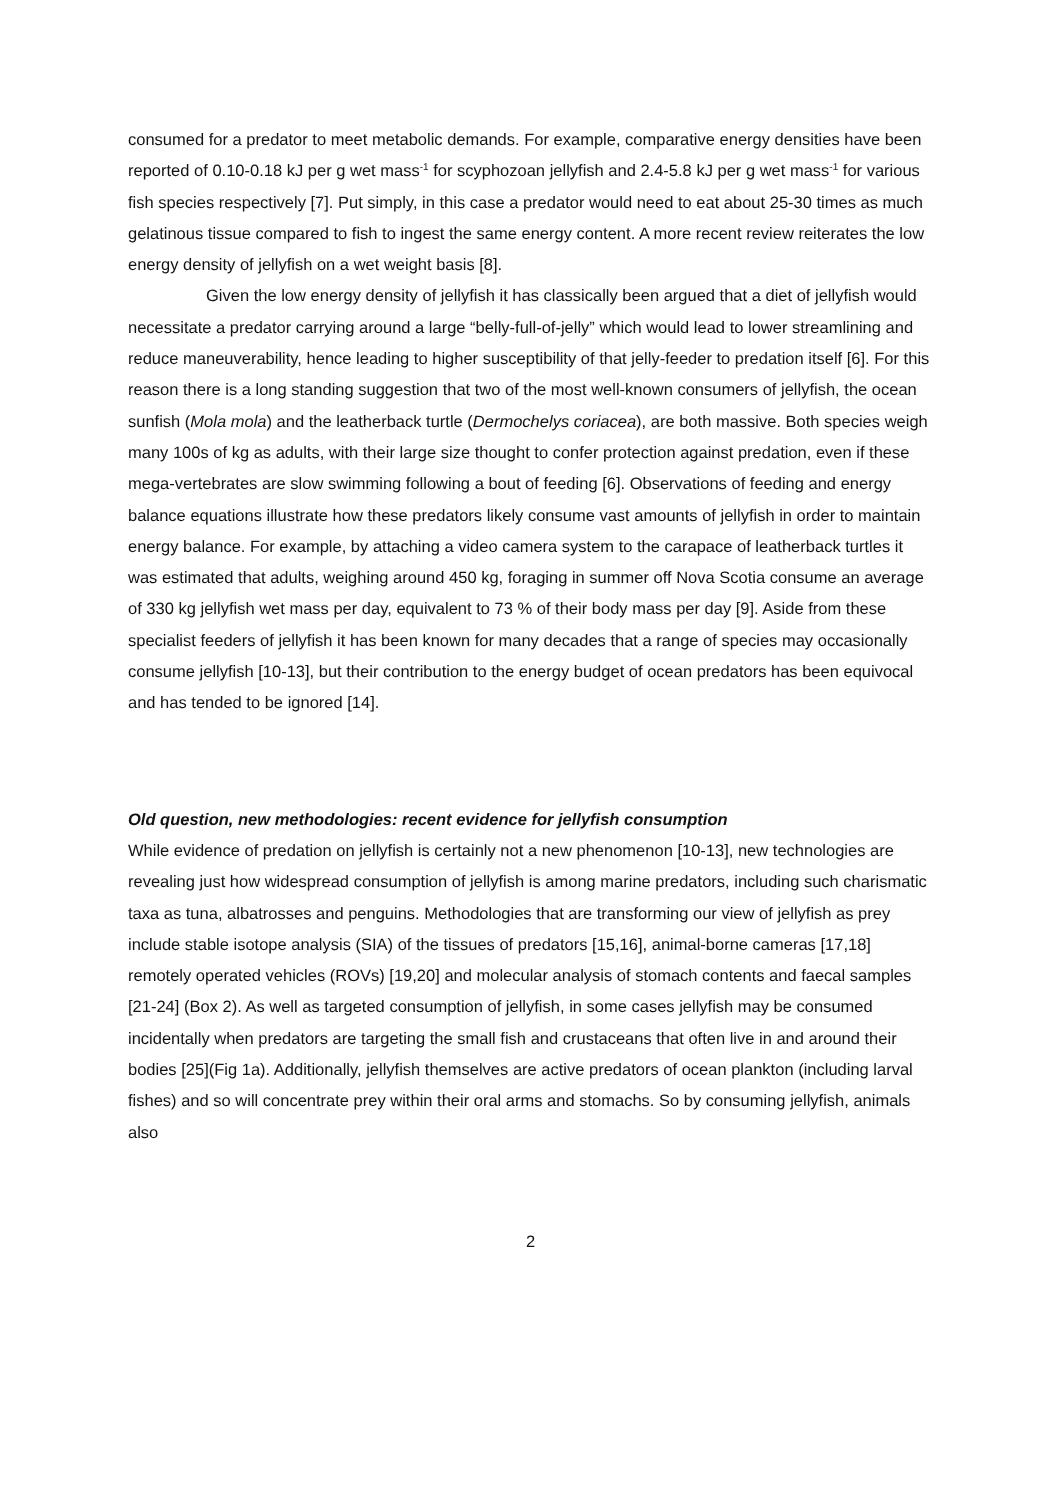consumed for a predator to meet metabolic demands. For example, comparative energy densities have been reported of 0.10-0.18 kJ per g wet mass<sup>-1</sup> for scyphozoan jellyfish and 2.4-5.8 kJ per g wet mass<sup>-1</sup> for various fish species respectively [7]. Put simply, in this case a predator would need to eat about 25-30 times as much gelatinous tissue compared to fish to ingest the same energy content. A more recent review reiterates the low energy density of jellyfish on a wet weight basis [8].
Given the low energy density of jellyfish it has classically been argued that a diet of jellyfish would necessitate a predator carrying around a large “belly-full-of-jelly” which would lead to lower streamlining and reduce maneuverability, hence leading to higher susceptibility of that jelly-feeder to predation itself [6]. For this reason there is a long standing suggestion that two of the most well-known consumers of jellyfish, the ocean sunfish (Mola mola) and the leatherback turtle (Dermochelys coriacea), are both massive. Both species weigh many 100s of kg as adults, with their large size thought to confer protection against predation, even if these mega-vertebrates are slow swimming following a bout of feeding [6]. Observations of feeding and energy balance equations illustrate how these predators likely consume vast amounts of jellyfish in order to maintain energy balance. For example, by attaching a video camera system to the carapace of leatherback turtles it was estimated that adults, weighing around 450 kg, foraging in summer off Nova Scotia consume an average of 330 kg jellyfish wet mass per day, equivalent to 73 % of their body mass per day [9]. Aside from these specialist feeders of jellyfish it has been known for many decades that a range of species may occasionally consume jellyfish [10-13], but their contribution to the energy budget of ocean predators has been equivocal and has tended to be ignored [14].
Old question, new methodologies: recent evidence for jellyfish consumption
While evidence of predation on jellyfish is certainly not a new phenomenon [10-13], new technologies are revealing just how widespread consumption of jellyfish is among marine predators, including such charismatic taxa as tuna, albatrosses and penguins. Methodologies that are transforming our view of jellyfish as prey include stable isotope analysis (SIA) of the tissues of predators [15,16], animal-borne cameras [17,18] remotely operated vehicles (ROVs) [19,20] and molecular analysis of stomach contents and faecal samples [21-24] (Box 2). As well as targeted consumption of jellyfish, in some cases jellyfish may be consumed incidentally when predators are targeting the small fish and crustaceans that often live in and around their bodies [25](Fig 1a). Additionally, jellyfish themselves are active predators of ocean plankton (including larval fishes) and so will concentrate prey within their oral arms and stomachs. So by consuming jellyfish, animals also
2